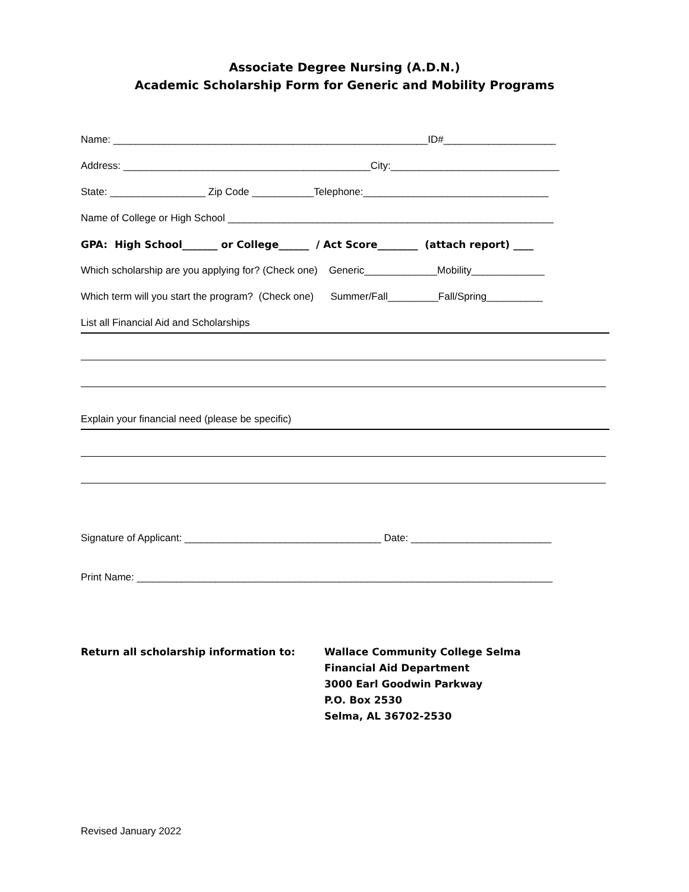Associate Degree Nursing (A.D.N.)
Academic Scholarship Form for Generic and Mobility Programs
Name: ________________________________________________________ID#____________________
Address: ____________________________________________City:______________________________
State: _________________ Zip Code ___________Telephone:_________________________________
Name of College or High School __________________________________________________________
GPA: High School_______ or College______ / Act Score________ (attach report) ____
Which scholarship are you applying for? (Check one) Generic_____________Mobility_____________
Which term will you start the program? (Check one) Summer/Fall_________Fall/Spring__________
List all Financial Aid and Scholarships
Explain your financial need (please be specific)
Signature of Applicant: ___________________________________ Date: _________________________
Print Name: __________________________________________________________________________
Return all scholarship information to: Wallace Community College Selma
Financial Aid Department
3000 Earl Goodwin Parkway
P.O. Box 2530
Selma, AL 36702-2530
Revised January 2022